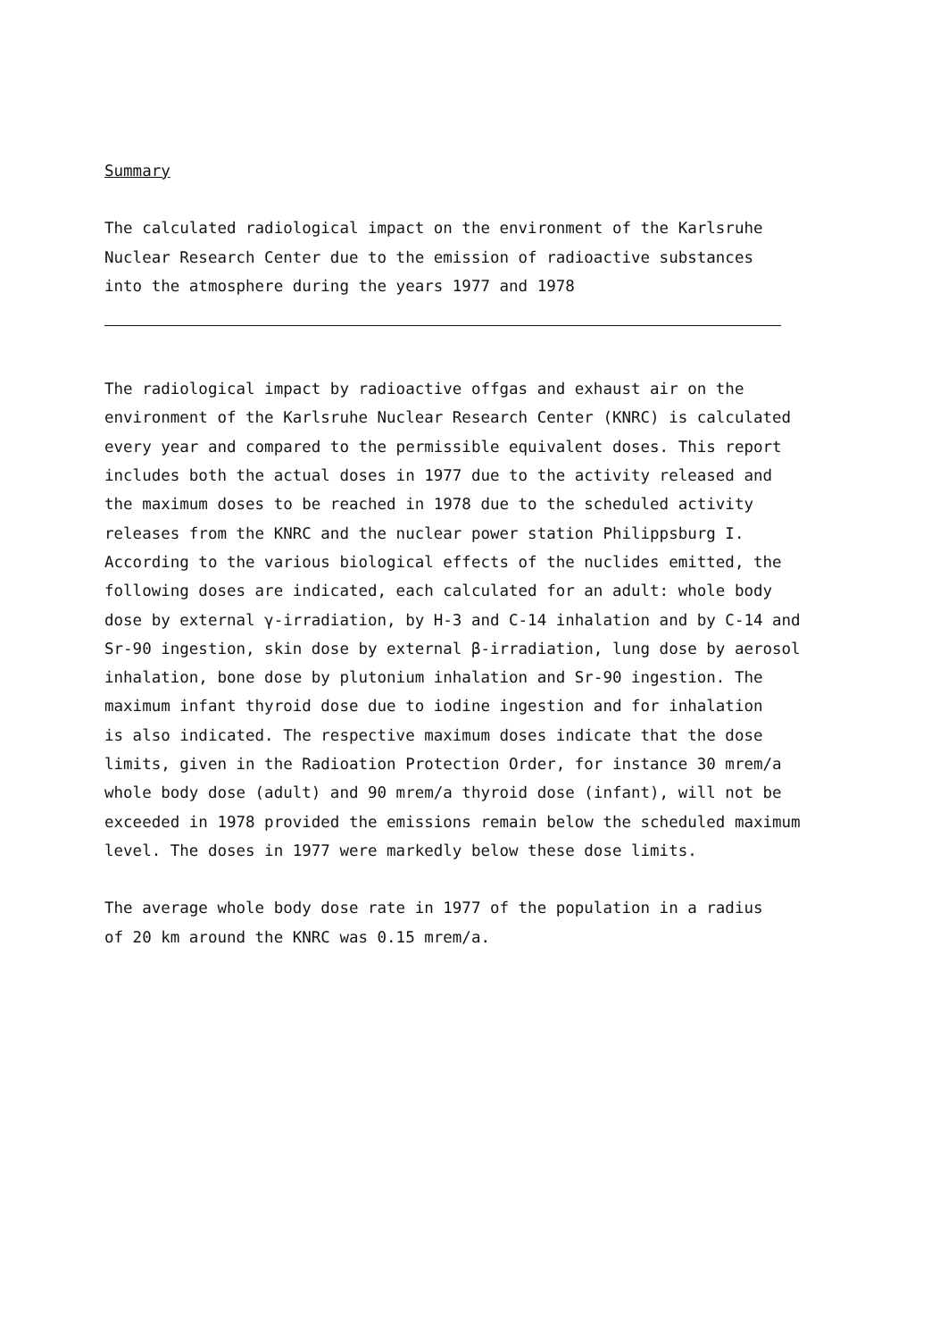Summary
The calculated radiological impact on the environment of the Karlsruhe
Nuclear Research Center due to the emission of radioactive substances
into the atmosphere during the years 1977 and 1978
The radiological impact by radioactive offgas and exhaust air on the
environment of the Karlsruhe Nuclear Research Center (KNRC) is calculated
every year and compared to the permissible equivalent doses. This report
includes both the actual doses in 1977 due to the activity released and
the maximum doses to be reached in 1978 due to the scheduled activity
releases from the KNRC and the nuclear power station Philippsburg I.
According to the various biological effects of the nuclides emitted, the
following doses are indicated, each calculated for an adult: whole body
dose by external γ-irradiation, by H-3 and C-14 inhalation and by C-14 and
Sr-90 ingestion, skin dose by external β-irradiation, lung dose by aerosol
inhalation, bone dose by plutonium inhalation and Sr-90 ingestion. The
maximum infant thyroid dose due to iodine ingestion and for inhalation
is also indicated. The respective maximum doses indicate that the dose
limits, given in the Radioation Protection Order, for instance 30 mrem/a
whole body dose (adult) and 90 mrem/a thyroid dose (infant), will not be
exceeded in 1978 provided the emissions remain below the scheduled maximum
level. The doses in 1977 were markedly below these dose limits.
The average whole body dose rate in 1977 of the population in a radius
of 20 km around the KNRC was 0.15 mrem/a.